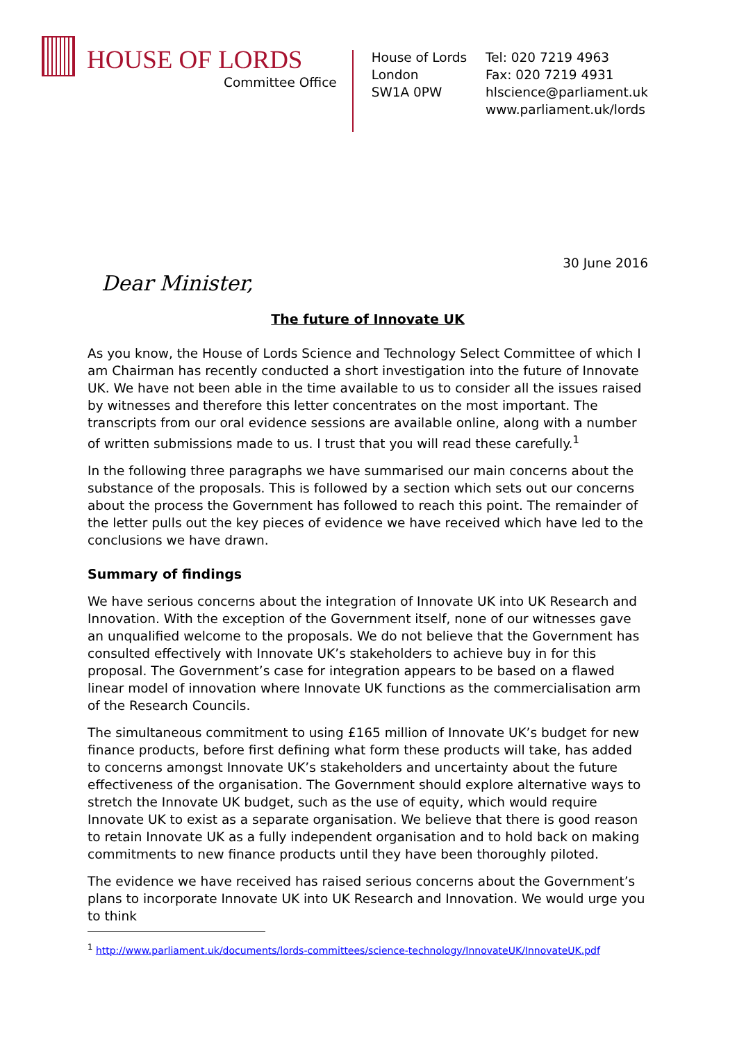HOUSE OF LORDS
Committee Office
House of Lords
London
SW1A 0PW
Tel: 020 7219 4963
Fax: 020 7219 4931
hlscience@parliament.uk
www.parliament.uk/lords
30 June 2016
Dear Minister,
The future of Innovate UK
As you know, the House of Lords Science and Technology Select Committee of which I am Chairman has recently conducted a short investigation into the future of Innovate UK. We have not been able in the time available to us to consider all the issues raised by witnesses and therefore this letter concentrates on the most important. The transcripts from our oral evidence sessions are available online, along with a number of written submissions made to us. I trust that you will read these carefully.<sup>1</sup>
In the following three paragraphs we have summarised our main concerns about the substance of the proposals. This is followed by a section which sets out our concerns about the process the Government has followed to reach this point. The remainder of the letter pulls out the key pieces of evidence we have received which have led to the conclusions we have drawn.
Summary of findings
We have serious concerns about the integration of Innovate UK into UK Research and Innovation. With the exception of the Government itself, none of our witnesses gave an unqualified welcome to the proposals. We do not believe that the Government has consulted effectively with Innovate UK’s stakeholders to achieve buy in for this proposal. The Government’s case for integration appears to be based on a flawed linear model of innovation where Innovate UK functions as the commercialisation arm of the Research Councils.
The simultaneous commitment to using £165 million of Innovate UK’s budget for new finance products, before first defining what form these products will take, has added to concerns amongst Innovate UK’s stakeholders and uncertainty about the future effectiveness of the organisation. The Government should explore alternative ways to stretch the Innovate UK budget, such as the use of equity, which would require Innovate UK to exist as a separate organisation. We believe that there is good reason to retain Innovate UK as a fully independent organisation and to hold back on making commitments to new finance products until they have been thoroughly piloted.
The evidence we have received has raised serious concerns about the Government’s plans to incorporate Innovate UK into UK Research and Innovation. We would urge you to think
<sup>1</sup> http://www.parliament.uk/documents/lords-committees/science-technology/InnovateUK/InnovateUK.pdf